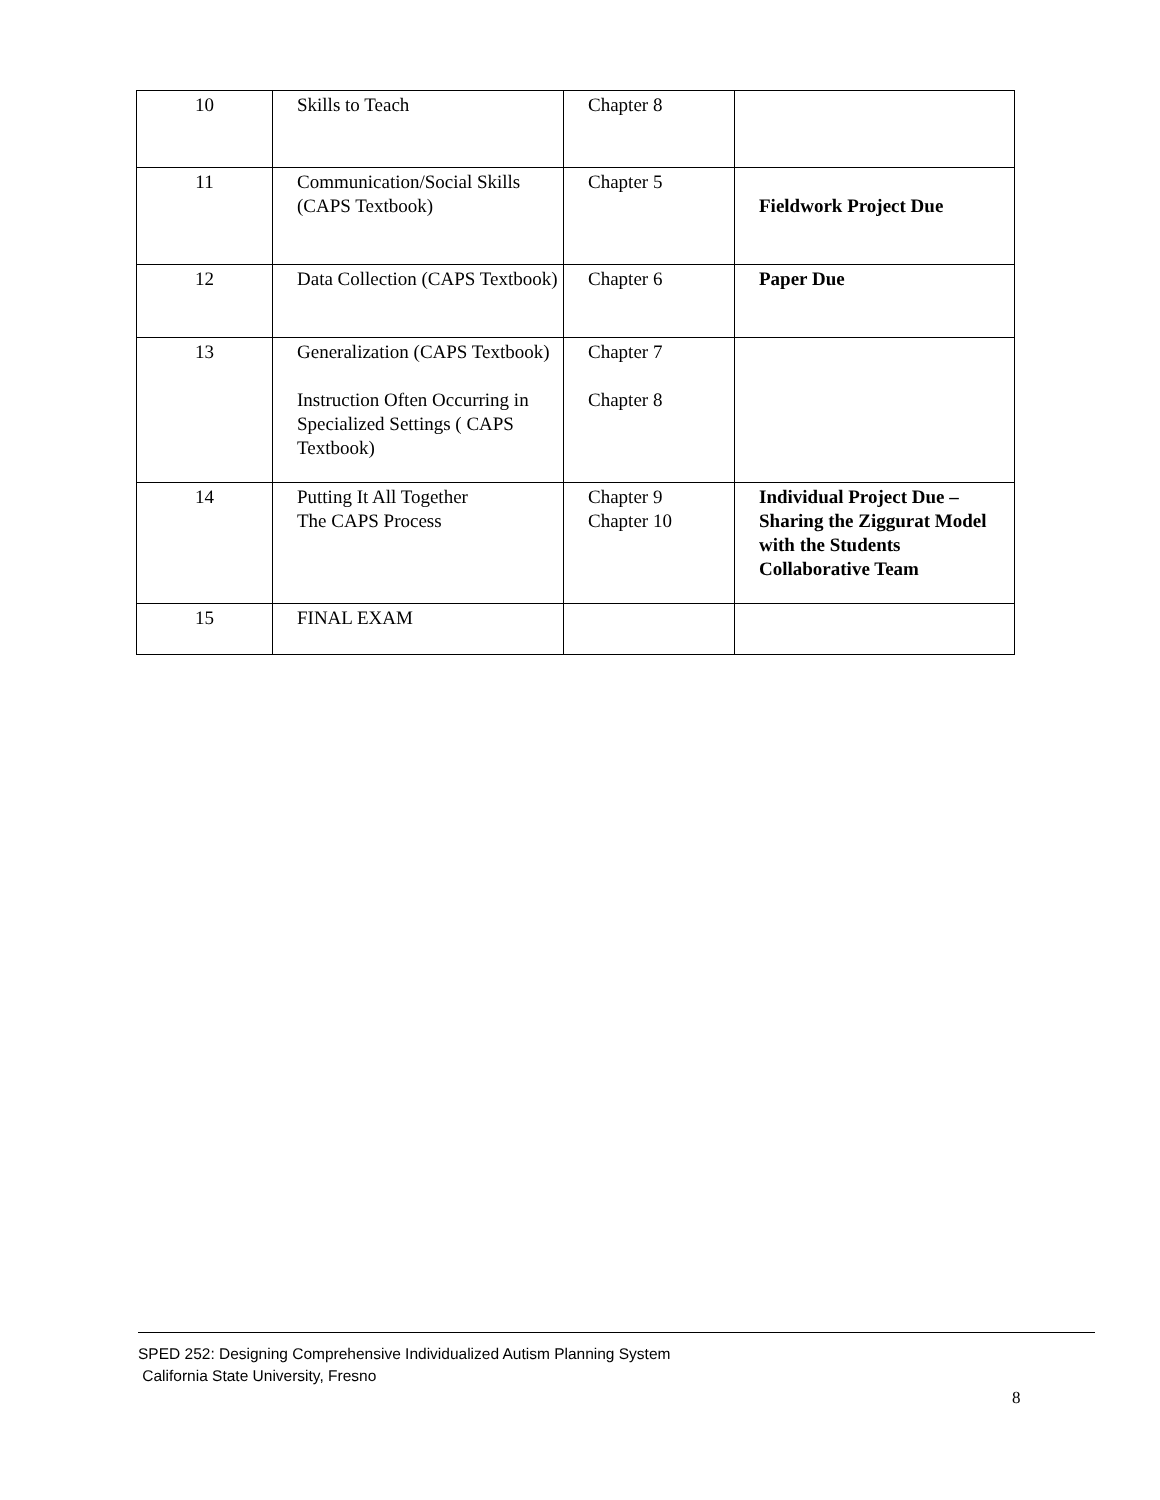| 10 | Skills to Teach | Chapter 8 | |
| 11 | Communication/Social Skills (CAPS Textbook) | Chapter 5 | Fieldwork Project Due |
| 12 | Data Collection (CAPS Textbook) | Chapter 6 | Paper Due |
| 13 | Generalization (CAPS Textbook) Instruction Often Occurring in Specialized Settings ( CAPS Textbook) | Chapter 7 Chapter 8 | |
| 14 | Putting It All Together The CAPS Process | Chapter 9 Chapter 10 | Individual Project Due – Sharing the Ziggurat Model with the Students Collaborative Team |
| 15 | FINAL EXAM | | |
SPED 252: Designing Comprehensive Individualized Autism Planning System
California State University, Fresno
8